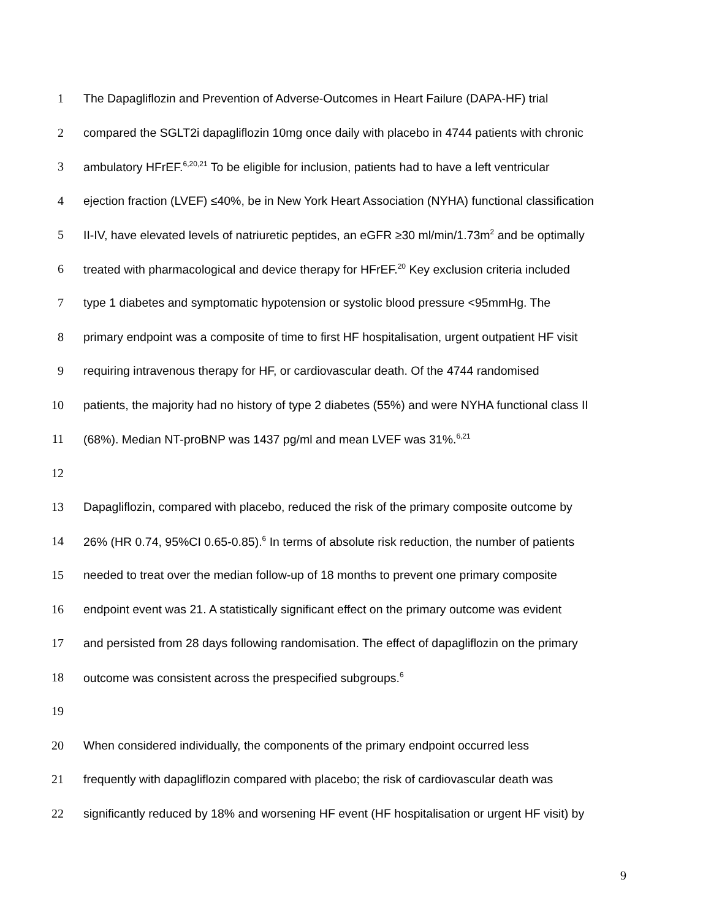1 The Dapagliflozin and Prevention of Adverse-Outcomes in Heart Failure (DAPA-HF) trial
2 compared the SGLT2i dapagliflozin 10mg once daily with placebo in 4744 patients with chronic
3 ambulatory HFrEF.<sup>6,20,21</sup> To be eligible for inclusion, patients had to have a left ventricular
4 ejection fraction (LVEF) ≤40%, be in New York Heart Association (NYHA) functional classification
5 II-IV, have elevated levels of natriuretic peptides, an eGFR ≥30 ml/min/1.73m<sup>2</sup> and be optimally
6 treated with pharmacological and device therapy for HFrEF.<sup>20</sup> Key exclusion criteria included
7 type 1 diabetes and symptomatic hypotension or systolic blood pressure <95mmHg. The
8 primary endpoint was a composite of time to first HF hospitalisation, urgent outpatient HF visit
9 requiring intravenous therapy for HF, or cardiovascular death. Of the 4744 randomised
10 patients, the majority had no history of type 2 diabetes (55%) and were NYHA functional class II
11 (68%). Median NT-proBNP was 1437 pg/ml and mean LVEF was 31%.<sup>6,21</sup>
12
13 Dapagliflozin, compared with placebo, reduced the risk of the primary composite outcome by
14 26% (HR 0.74, 95%CI 0.65-0.85).<sup>6</sup> In terms of absolute risk reduction, the number of patients
15 needed to treat over the median follow-up of 18 months to prevent one primary composite
16 endpoint event was 21. A statistically significant effect on the primary outcome was evident
17 and persisted from 28 days following randomisation. The effect of dapagliflozin on the primary
18 outcome was consistent across the prespecified subgroups.<sup>6</sup>
19
20 When considered individually, the components of the primary endpoint occurred less
21 frequently with dapagliflozin compared with placebo; the risk of cardiovascular death was
22 significantly reduced by 18% and worsening HF event (HF hospitalisation or urgent HF visit) by
9